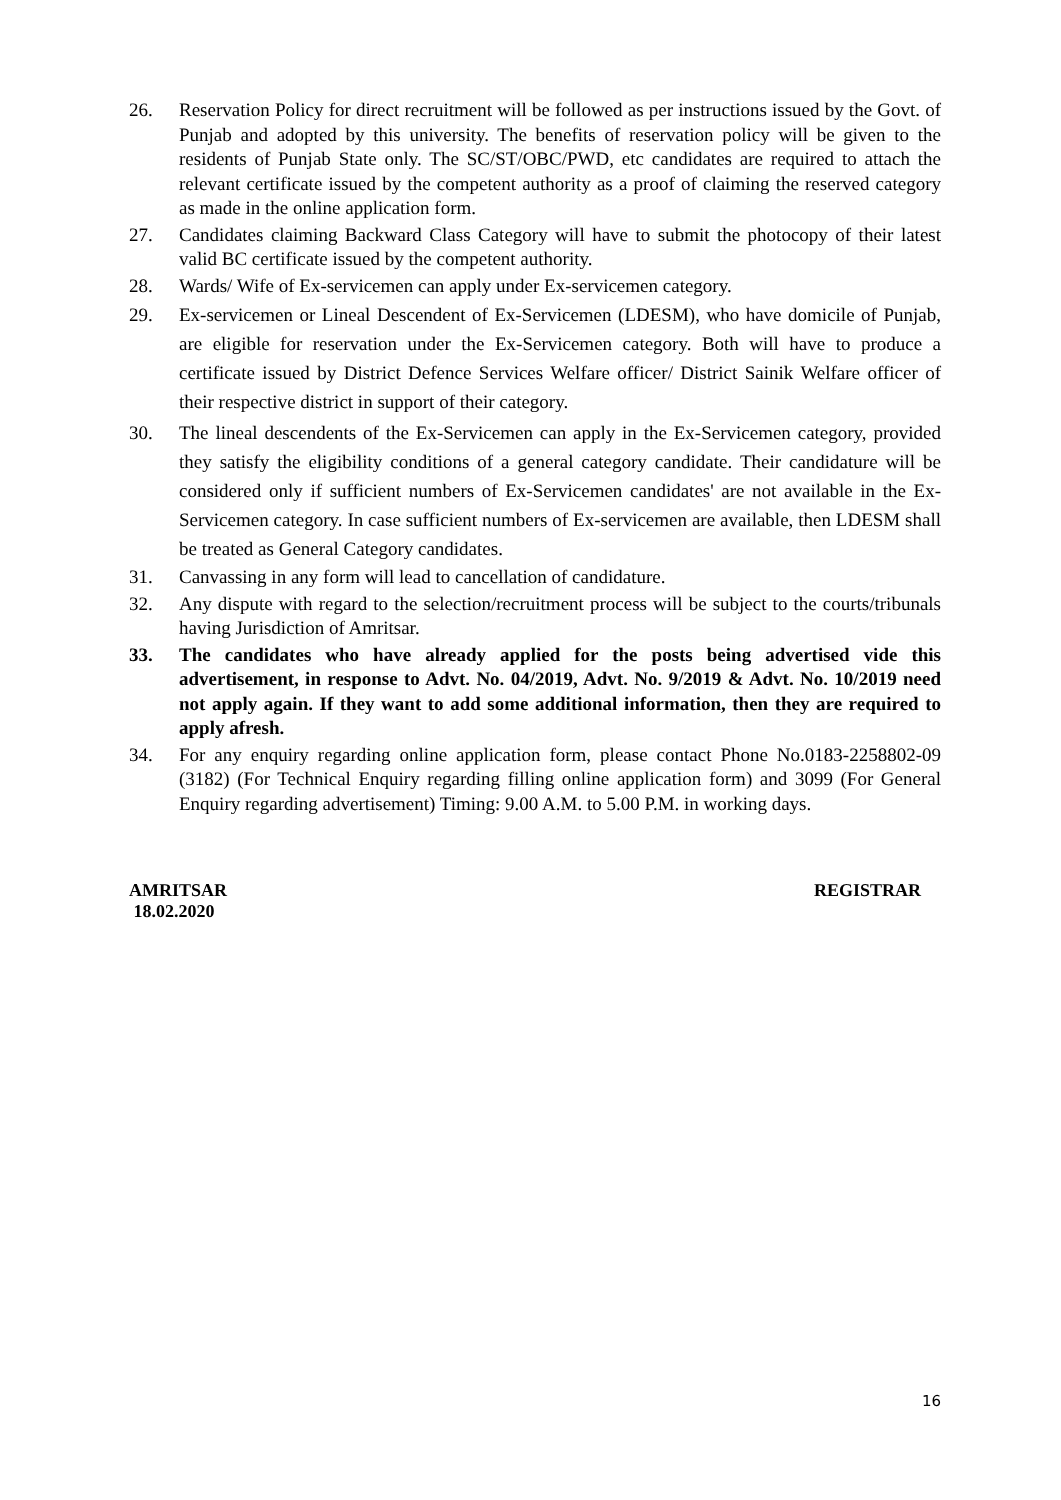26. Reservation Policy for direct recruitment will be followed as per instructions issued by the Govt. of Punjab and adopted by this university. The benefits of reservation policy will be given to the residents of Punjab State only. The SC/ST/OBC/PWD, etc candidates are required to attach the relevant certificate issued by the competent authority as a proof of claiming the reserved category as made in the online application form.
27. Candidates claiming Backward Class Category will have to submit the photocopy of their latest valid BC certificate issued by the competent authority.
28. Wards/ Wife of Ex-servicemen can apply under Ex-servicemen category.
29. Ex-servicemen or Lineal Descendent of Ex-Servicemen (LDESM), who have domicile of Punjab, are eligible for reservation under the Ex-Servicemen category. Both will have to produce a certificate issued by District Defence Services Welfare officer/ District Sainik Welfare officer of their respective district in support of their category.
30. The lineal descendents of the Ex-Servicemen can apply in the Ex-Servicemen category, provided they satisfy the eligibility conditions of a general category candidate. Their candidature will be considered only if sufficient numbers of Ex-Servicemen candidates' are not available in the Ex-Servicemen category. In case sufficient numbers of Ex-servicemen are available, then LDESM shall be treated as General Category candidates.
31. Canvassing in any form will lead to cancellation of candidature.
32. Any dispute with regard to the selection/recruitment process will be subject to the courts/tribunals having Jurisdiction of Amritsar.
33. The candidates who have already applied for the posts being advertised vide this advertisement, in response to Advt. No. 04/2019, Advt. No. 9/2019 & Advt. No. 10/2019 need not apply again. If they want to add some additional information, then they are required to apply afresh.
34. For any enquiry regarding online application form, please contact Phone No.0183-2258802-09 (3182) (For Technical Enquiry regarding filling online application form) and 3099 (For General Enquiry regarding advertisement) Timing: 9.00 A.M. to 5.00 P.M. in working days.
AMRITSAR
18.02.2020
REGISTRAR
16